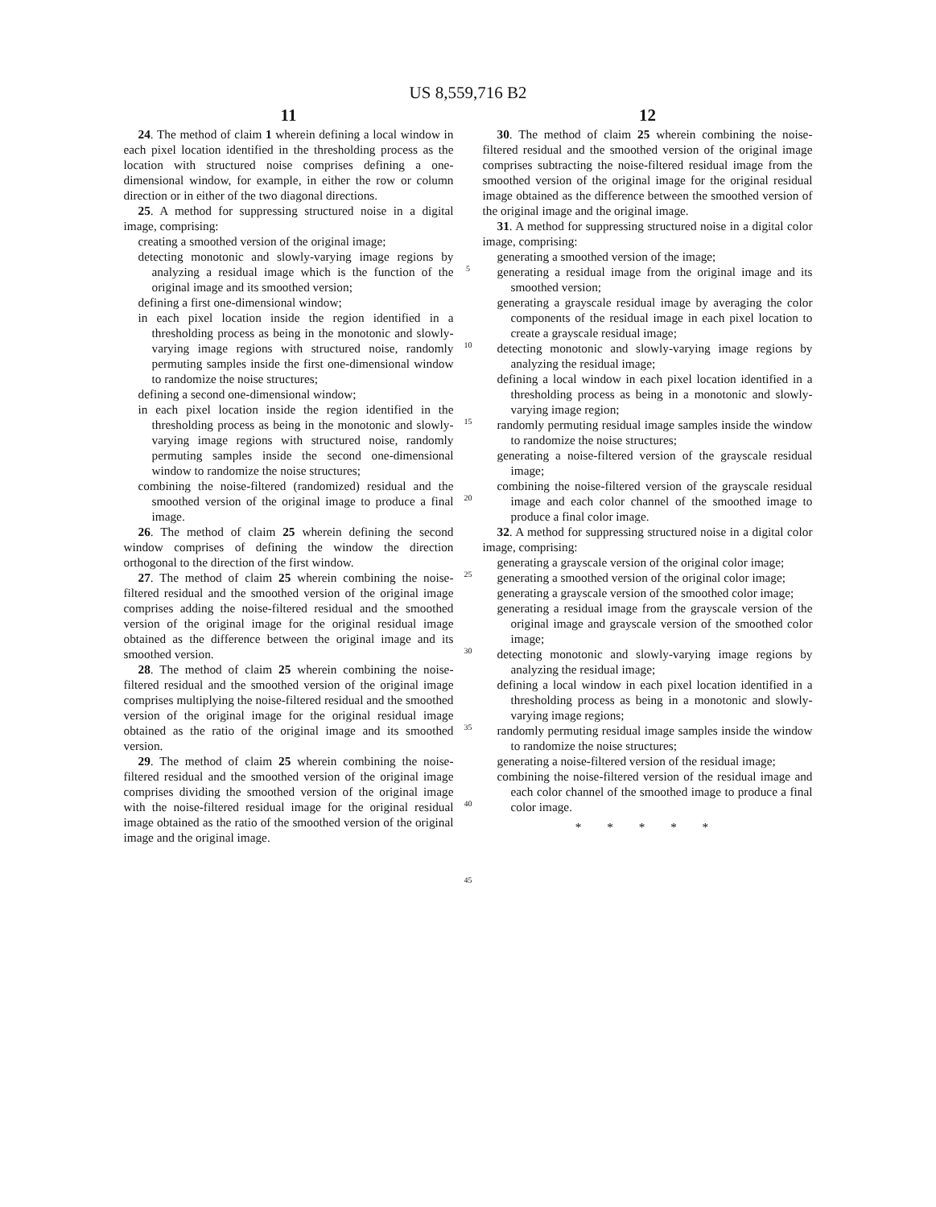US 8,559,716 B2
11
24. The method of claim 1 wherein defining a local window in each pixel location identified in the thresholding process as the location with structured noise comprises defining a one-dimensional window, for example, in either the row or column direction or in either of the two diagonal directions.
25. A method for suppressing structured noise in a digital image, comprising:
creating a smoothed version of the original image;
detecting monotonic and slowly-varying image regions by analyzing a residual image which is the function of the original image and its smoothed version;
defining a first one-dimensional window;
in each pixel location inside the region identified in a thresholding process as being in the monotonic and slowly-varying image regions with structured noise, randomly permuting samples inside the first one-dimensional window to randomize the noise structures;
defining a second one-dimensional window;
in each pixel location inside the region identified in the thresholding process as being in the monotonic and slowly-varying image regions with structured noise, randomly permuting samples inside the second one-dimensional window to randomize the noise structures;
combining the noise-filtered (randomized) residual and the smoothed version of the original image to produce a final image.
26. The method of claim 25 wherein defining the second window comprises of defining the window the direction orthogonal to the direction of the first window.
27. The method of claim 25 wherein combining the noise-filtered residual and the smoothed version of the original image comprises adding the noise-filtered residual and the smoothed version of the original image for the original residual image obtained as the difference between the original image and its smoothed version.
28. The method of claim 25 wherein combining the noise-filtered residual and the smoothed version of the original image comprises multiplying the noise-filtered residual and the smoothed version of the original image for the original residual image obtained as the ratio of the original image and its smoothed version.
29. The method of claim 25 wherein combining the noise-filtered residual and the smoothed version of the original image comprises dividing the smoothed version of the original image with the noise-filtered residual image for the original residual image obtained as the ratio of the smoothed version of the original image and the original image.
5
10
15
20
25
30
35
40
45
12
30. The method of claim 25 wherein combining the noise-filtered residual and the smoothed version of the original image comprises subtracting the noise-filtered residual image from the smoothed version of the original image for the original residual image obtained as the difference between the smoothed version of the original image and the original image.
31. A method for suppressing structured noise in a digital color image, comprising:
generating a smoothed version of the image;
generating a residual image from the original image and its smoothed version;
generating a grayscale residual image by averaging the color components of the residual image in each pixel location to create a grayscale residual image;
detecting monotonic and slowly-varying image regions by analyzing the residual image;
defining a local window in each pixel location identified in a thresholding process as being in a monotonic and slowly-varying image region;
randomly permuting residual image samples inside the window to randomize the noise structures;
generating a noise-filtered version of the grayscale residual image;
combining the noise-filtered version of the grayscale residual image and each color channel of the smoothed image to produce a final color image.
32. A method for suppressing structured noise in a digital color image, comprising:
generating a grayscale version of the original color image;
generating a smoothed version of the original color image;
generating a grayscale version of the smoothed color image;
generating a residual image from the grayscale version of the original image and grayscale version of the smoothed color image;
detecting monotonic and slowly-varying image regions by analyzing the residual image;
defining a local window in each pixel location identified in a thresholding process as being in a monotonic and slowly-varying image regions;
randomly permuting residual image samples inside the window to randomize the noise structures;
generating a noise-filtered version of the residual image;
combining the noise-filtered version of the residual image and each color channel of the smoothed image to produce a final color image.
* * * * *